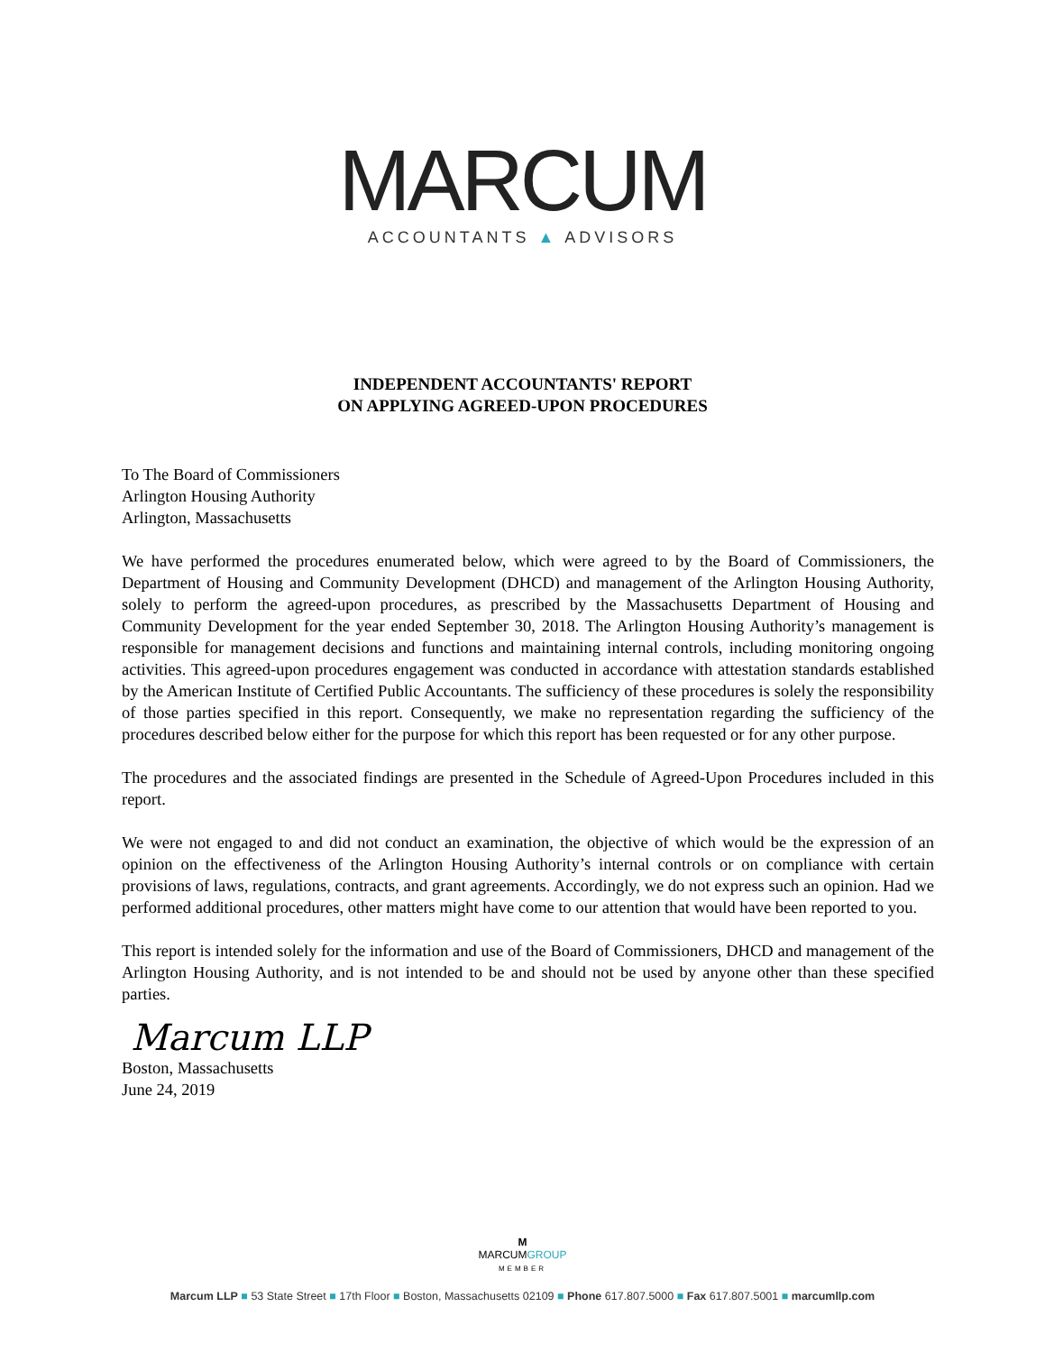MARCUM
ACCOUNTANTS ▲ ADVISORS
INDEPENDENT ACCOUNTANTS' REPORT
ON APPLYING AGREED-UPON PROCEDURES
To The Board of Commissioners
Arlington Housing Authority
Arlington, Massachusetts
We have performed the procedures enumerated below, which were agreed to by the Board of Commissioners, the Department of Housing and Community Development (DHCD) and management of the Arlington Housing Authority, solely to perform the agreed-upon procedures, as prescribed by the Massachusetts Department of Housing and Community Development for the year ended September 30, 2018. The Arlington Housing Authority’s management is responsible for management decisions and functions and maintaining internal controls, including monitoring ongoing activities. This agreed-upon procedures engagement was conducted in accordance with attestation standards established by the American Institute of Certified Public Accountants. The sufficiency of these procedures is solely the responsibility of those parties specified in this report. Consequently, we make no representation regarding the sufficiency of the procedures described below either for the purpose for which this report has been requested or for any other purpose.
The procedures and the associated findings are presented in the Schedule of Agreed-Upon Procedures included in this report.
We were not engaged to and did not conduct an examination, the objective of which would be the expression of an opinion on the effectiveness of the Arlington Housing Authority’s internal controls or on compliance with certain provisions of laws, regulations, contracts, and grant agreements. Accordingly, we do not express such an opinion. Had we performed additional procedures, other matters might have come to our attention that would have been reported to you.
This report is intended solely for the information and use of the Board of Commissioners, DHCD and management of the Arlington Housing Authority, and is not intended to be and should not be used by anyone other than these specified parties.
Marcum LLP
Boston, Massachusetts
June 24, 2019
M
MARCUMGROUP
MEMBER
Marcum LLP ■ 53 State Street ■ 17th Floor ■ Boston, Massachusetts 02109 ■ Phone 617.807.5000 ■ Fax 617.807.5001 ■ marcumllp.com